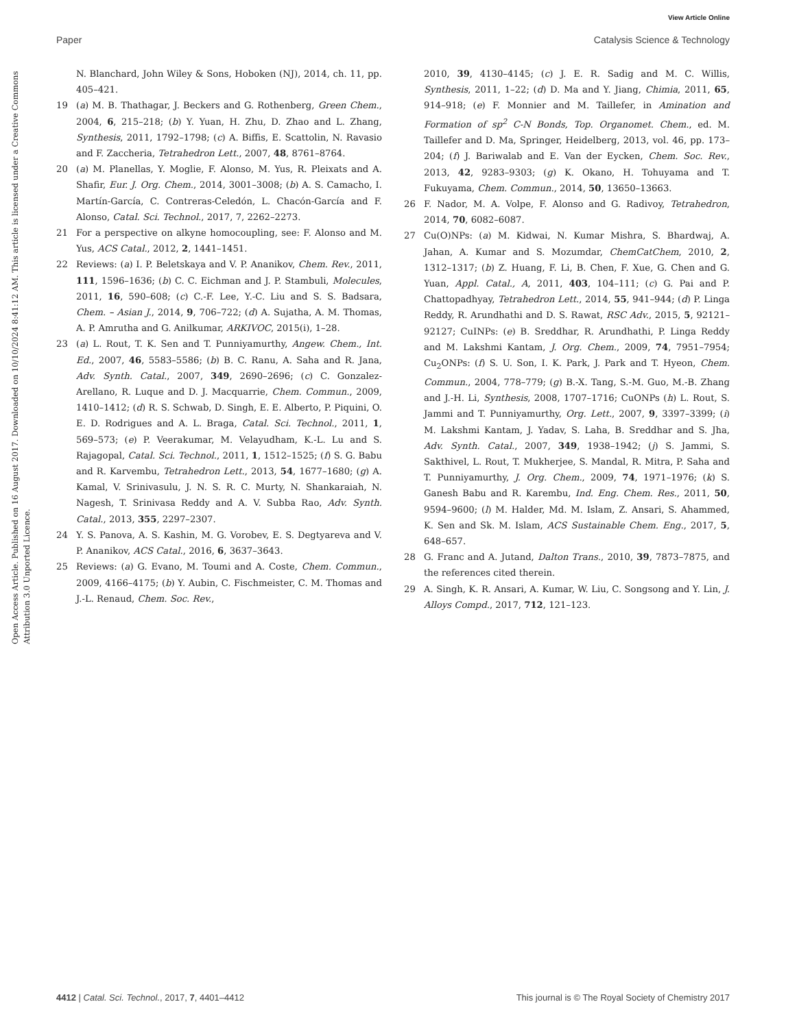View Article Online
Paper Catalysis Science & Technology
Open Access Article. Published on 16 August 2017. Downloaded on 10/10/2024 8:41:12 AM. This article is licensed under a Creative Commons Attribution 3.0 Unported Licence.
N. Blanchard, John Wiley & Sons, Hoboken (NJ), 2014, ch. 11, pp. 405–421.
19 (a) M. B. Thathagar, J. Beckers and G. Rothenberg, Green Chem., 2004, 6, 215–218; (b) Y. Yuan, H. Zhu, D. Zhao and L. Zhang, Synthesis, 2011, 1792–1798; (c) A. Biffis, E. Scattolin, N. Ravasio and F. Zaccheria, Tetrahedron Lett., 2007, 48, 8761–8764.
20 (a) M. Planellas, Y. Moglie, F. Alonso, M. Yus, R. Pleixats and A. Shafir, Eur. J. Org. Chem., 2014, 3001–3008; (b) A. S. Camacho, I. Martín-García, C. Contreras-Celedón, L. Chacón-García and F. Alonso, Catal. Sci. Technol., 2017, 7, 2262–2273.
21 For a perspective on alkyne homocoupling, see: F. Alonso and M. Yus, ACS Catal., 2012, 2, 1441–1451.
22 Reviews: (a) I. P. Beletskaya and V. P. Ananikov, Chem. Rev., 2011, 111, 1596–1636; (b) C. C. Eichman and J. P. Stambuli, Molecules, 2011, 16, 590–608; (c) C.-F. Lee, Y.-C. Liu and S. S. Badsara, Chem. – Asian J., 2014, 9, 706–722; (d) A. Sujatha, A. M. Thomas, A. P. Amrutha and G. Anilkumar, ARKIVOC, 2015(i), 1–28.
23 (a) L. Rout, T. K. Sen and T. Punniyamurthy, Angew. Chem., Int. Ed., 2007, 46, 5583–5586; (b) B. C. Ranu, A. Saha and R. Jana, Adv. Synth. Catal., 2007, 349, 2690–2696; (c) C. Gonzalez-Arellano, R. Luque and D. J. Macquarrie, Chem. Commun., 2009, 1410–1412; (d) R. S. Schwab, D. Singh, E. E. Alberto, P. Piquini, O. E. D. Rodrigues and A. L. Braga, Catal. Sci. Technol., 2011, 1, 569–573; (e) P. Veerakumar, M. Velayudham, K.-L. Lu and S. Rajagopal, Catal. Sci. Technol., 2011, 1, 1512–1525; (f) S. G. Babu and R. Karvembu, Tetrahedron Lett., 2013, 54, 1677–1680; (g) A. Kamal, V. Srinivasulu, J. N. S. R. C. Murty, N. Shankaraiah, N. Nagesh, T. Srinivasa Reddy and A. V. Subba Rao, Adv. Synth. Catal., 2013, 355, 2297–2307.
24 Y. S. Panova, A. S. Kashin, M. G. Vorobev, E. S. Degtyareva and V. P. Ananikov, ACS Catal., 2016, 6, 3637–3643.
25 Reviews: (a) G. Evano, M. Toumi and A. Coste, Chem. Commun., 2009, 4166–4175; (b) Y. Aubin, C. Fischmeister, C. M. Thomas and J.-L. Renaud, Chem. Soc. Rev.,
2010, 39, 4130–4145; (c) J. E. R. Sadig and M. C. Willis, Synthesis, 2011, 1–22; (d) D. Ma and Y. Jiang, Chimia, 2011, 65, 914–918; (e) F. Monnier and M. Taillefer, in Amination and Formation of sp<sup>2</sup> C-N Bonds, Top. Organomet. Chem., ed. M. Taillefer and D. Ma, Springer, Heidelberg, 2013, vol. 46, pp. 173–204; (f) J. Bariwalab and E. Van der Eycken, Chem. Soc. Rev., 2013, 42, 9283–9303; (g) K. Okano, H. Tohuyama and T. Fukuyama, Chem. Commun., 2014, 50, 13650–13663.
26 F. Nador, M. A. Volpe, F. Alonso and G. Radivoy, Tetrahedron, 2014, 70, 6082–6087.
27 Cu(O)NPs: (a) M. Kidwai, N. Kumar Mishra, S. Bhardwaj, A. Jahan, A. Kumar and S. Mozumdar, ChemCatChem, 2010, 2, 1312–1317; (b) Z. Huang, F. Li, B. Chen, F. Xue, G. Chen and G. Yuan, Appl. Catal., A, 2011, 403, 104–111; (c) G. Pai and P. Chattopadhyay, Tetrahedron Lett., 2014, 55, 941–944; (d) P. Linga Reddy, R. Arundhathi and D. S. Rawat, RSC Adv., 2015, 5, 92121–92127; CuINPs: (e) B. Sreddhar, R. Arundhathi, P. Linga Reddy and M. Lakshmi Kantam, J. Org. Chem., 2009, 74, 7951–7954; Cu<sub>2</sub>ONPs: (f) S. U. Son, I. K. Park, J. Park and T. Hyeon, Chem. Commun., 2004, 778–779; (g) B.-X. Tang, S.-M. Guo, M.-B. Zhang and J.-H. Li, Synthesis, 2008, 1707–1716; CuONPs (h) L. Rout, S. Jammi and T. Punniyamurthy, Org. Lett., 2007, 9, 3397–3399; (i) M. Lakshmi Kantam, J. Yadav, S. Laha, B. Sreddhar and S. Jha, Adv. Synth. Catal., 2007, 349, 1938–1942; (j) S. Jammi, S. Sakthivel, L. Rout, T. Mukherjee, S. Mandal, R. Mitra, P. Saha and T. Punniyamurthy, J. Org. Chem., 2009, 74, 1971–1976; (k) S. Ganesh Babu and R. Karembu, Ind. Eng. Chem. Res., 2011, 50, 9594–9600; (l) M. Halder, Md. M. Islam, Z. Ansari, S. Ahammed, K. Sen and Sk. M. Islam, ACS Sustainable Chem. Eng., 2017, 5, 648–657.
28 G. Franc and A. Jutand, Dalton Trans., 2010, 39, 7873–7875, and the references cited therein.
29 A. Singh, K. R. Ansari, A. Kumar, W. Liu, C. Songsong and Y. Lin, J. Alloys Compd., 2017, 712, 121–123.
4412 | Catal. Sci. Technol., 2017, 7, 4401–4412 This journal is © The Royal Society of Chemistry 2017